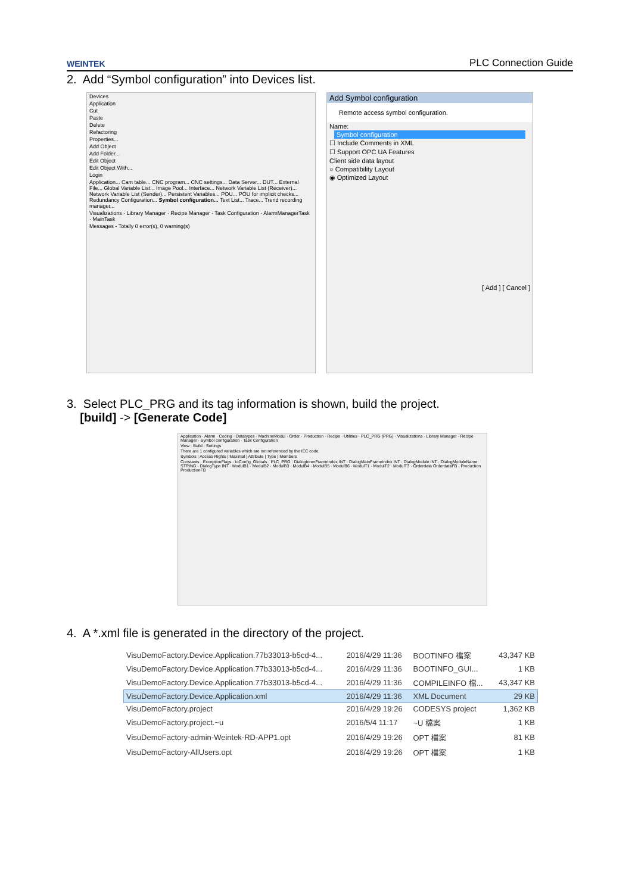WEINTEK PLC Connection Guide
2. Add “Symbol configuration” into Devices list.
Devices
Application
Cut
Paste
Delete
Refactoring
Properties...
Add Object
Add Folder...
Edit Object
Edit Object With...
Login
Application... Cam table... CNC program... CNC settings... Data Server... DUT... External File... Global Variable List... Image Pool... Interface... Network Variable List (Receiver)... Network Variable List (Sender)... Persistent Variables... POU... POU for implicit checks... Redundancy Configuration... Symbol configuration... Text List... Trace... Trend recording manager...
Visualizations · Library Manager · Recipe Manager · Task Configuration · AlarmManagerTask · MainTask
Messages - Totally 0 error(s), 0 warning(s)
Add Symbol configuration
Remote access symbol configuration.
Name:
Symbol configuration
☐ Include Comments in XML
☐ Support OPC UA Features
Client side data layout
○ Compatibility Layout
◉ Optimized Layout
[ Add ] [ Cancel ]
3. Select PLC_PRG and its tag information is shown, build the project.
[build] -> [Generate Code]
Application · Alarm · Coding · Datatypes · MachineModul · Order · Production · Recipe · Utilities · PLC_PRG (PRG) · Visualizations · Library Manager · Recipe Manager · Symbol configuration · Task Configuration
View · Build · Settings
There are 1 configured variables which are not referenced by the IEC code.
Symbols | Access Rights | Maximal | Attribute | Type | Members
Constants · ExceptionFlags · IoConfig_Globals · PLC_PRG · DialogInnerFrameIndex INT · DialogMainFrameIndex INT · DialogModule INT · DialogModuleName STRING · DialogType INT · ModulB1 · ModulB2 · ModulB3 · ModulB4 · ModulB5 · ModulB6 · ModulT1 · ModulT2 · ModulT3 · Orderdata OrderdataFB · Production ProductionFB
4. A *.xml file is generated in the directory of the project.
| VisuDemoFactory.Device.Application.77b33013-b5cd-4... | 2016/4/29 11:36 | BOOTINFO 檔案 | 43,347 KB |
| VisuDemoFactory.Device.Application.77b33013-b5cd-4... | 2016/4/29 11:36 | BOOTINFO_GUI... | 1 KB |
| VisuDemoFactory.Device.Application.77b33013-b5cd-4... | 2016/4/29 11:36 | COMPILEINFO 檔... | 43,347 KB |
| VisuDemoFactory.Device.Application.xml | 2016/4/29 11:36 | XML Document | 29 KB |
| VisuDemoFactory.project | 2016/4/29 19:26 | CODESYS project | 1,362 KB |
| VisuDemoFactory.project.~u | 2016/5/4 11:17 | ~U 檔案 | 1 KB |
| VisuDemoFactory-admin-Weintek-RD-APP1.opt | 2016/4/29 19:26 | OPT 檔案 | 81 KB |
| VisuDemoFactory-AllUsers.opt | 2016/4/29 19:26 | OPT 檔案 | 1 KB |